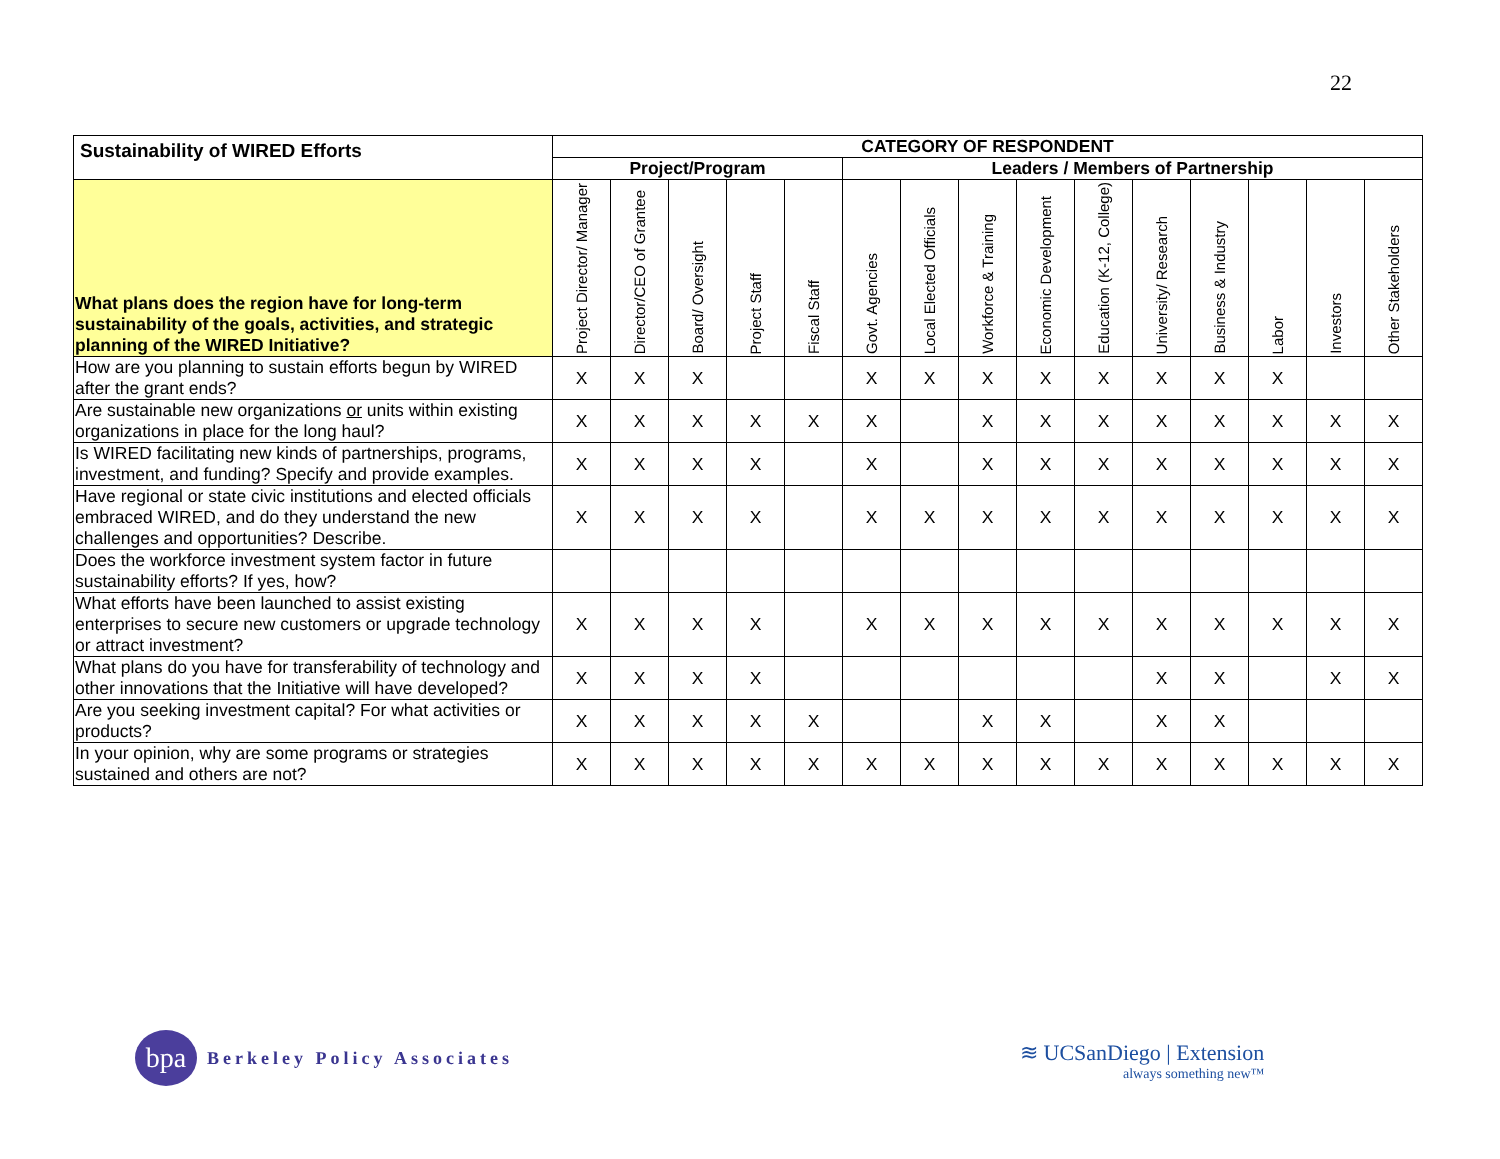22
| Sustainability of WIRED Efforts | CATEGORY OF RESPONDENT | | | | | | | | | | | | | | |
| --- | --- | --- | --- | --- | --- | --- | --- | --- | --- | --- | --- | --- | --- | --- | --- |
| | Project/Program | | | | | Leaders / Members of Partnership | | | | | | | | | |
| What plans does the region have for long-term sustainability of the goals, activities, and strategic planning of the WIRED Initiative? | Project Director/ Manager | Director/CEO of Grantee | Board/ Oversight | Project Staff | Fiscal Staff | Govt. Agencies | Local Elected Officials | Workforce & Training | Economic Development | Education (K-12, College) | University/ Research | Business & Industry | Labor | Investors | Other Stakeholders |
| How are you planning to sustain efforts begun by WIRED after the grant ends? | X | X | X | | | X | X | X | X | X | X | X | X | | |
| Are sustainable new organizations or units within existing organizations in place for the long haul? | X | X | X | X | X | X | | X | X | X | X | X | X | X | X |
| Is WIRED facilitating new kinds of partnerships, programs, investment, and funding? Specify and provide examples. | X | X | X | X | | X | | X | X | X | X | X | X | X | X |
| Have regional or state civic institutions and elected officials embraced WIRED, and do they understand the new challenges and opportunities? Describe. | X | X | X | X | | X | X | X | X | X | X | X | X | X | X |
| Does the workforce investment system factor in future sustainability efforts? If yes, how? | | | | | | | | | | | | | | | |
| What efforts have been launched to assist existing enterprises to secure new customers or upgrade technology or attract investment? | X | X | X | X | | X | X | X | X | X | X | X | X | X | X |
| What plans do you have for transferability of technology and other innovations that the Initiative will have developed? | X | X | X | X | | | | | | | X | X | | X | X |
| Are you seeking investment capital? For what activities or products? | X | X | X | X | X | | | X | X | | X | X | | | |
| In your opinion, why are some programs or strategies sustained and others are not? | X | X | X | X | X | X | X | X | X | X | X | X | X | X | X |
bpa
Berkeley Policy Associates
≋ UCSanDiego | Extension
always something new™